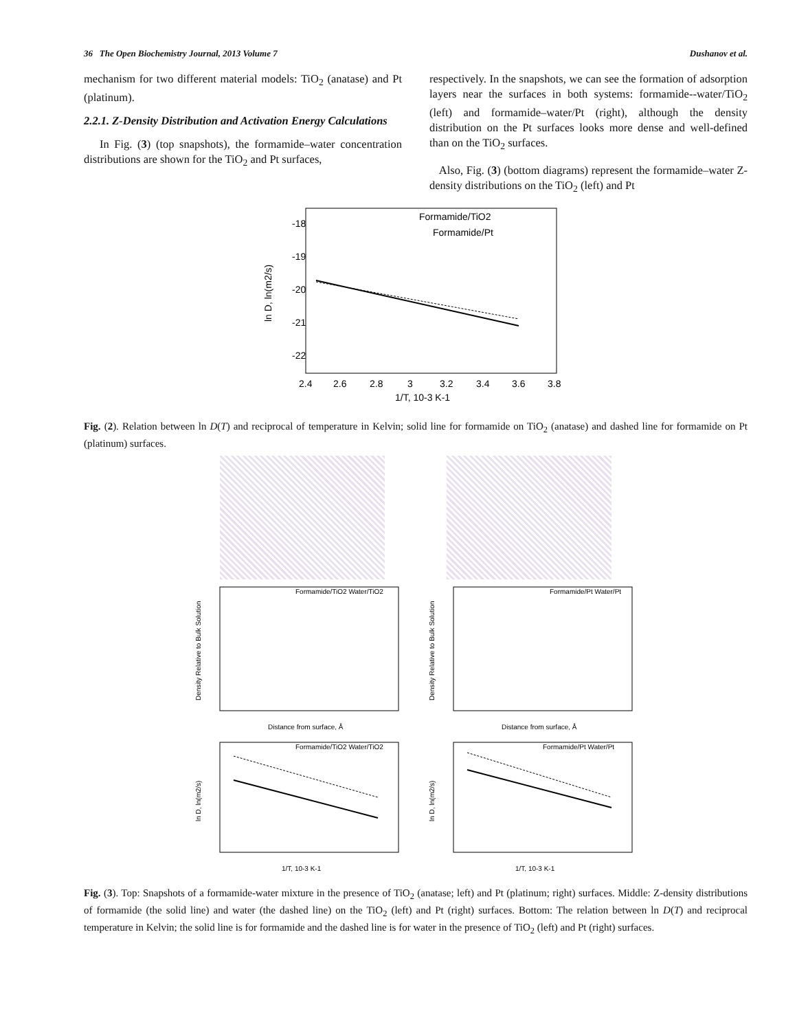36 The Open Biochemistry Journal, 2013 Volume 7 Dushanov et al.
mechanism for two different material models: TiO<sub>2</sub> (anatase) and Pt (platinum).
2.2.1. Z-Density Distribution and Activation Energy Calculations
In Fig. (3) (top snapshots), the formamide–water concentration distributions are shown for the TiO<sub>2</sub> and Pt surfaces,
respectively. In the snapshots, we can see the formation of adsorption layers near the surfaces in both systems: formamide--water/TiO<sub>2</sub> (left) and formamide–water/Pt (right), although the density distribution on the Pt surfaces looks more dense and well-defined than on the TiO<sub>2</sub> surfaces.
Also, Fig. (3) (bottom diagrams) represent the formamide–water Z-density distributions on the TiO<sub>2</sub> (left) and Pt
-18
-19
-20
-21
-22
2.4
2.6
2.8
3
3.2
3.4
3.6
3.8
1/T, 10-3 K-1
ln D, ln(m2/s)
Formamide/TiO2
Formamide/Pt
Fig. (2). Relation between ln D(T) and reciprocal of temperature in Kelvin; solid line for formamide on TiO<sub>2</sub> (anatase) and dashed line for formamide on Pt (platinum) surfaces.
Formamide/TiO2 Water/TiO2
Distance from surface, Å
Density Relative to Bulk Solution
Formamide/Pt Water/Pt
Distance from surface, Å
Density Relative to Bulk Solution
Formamide/TiO2 Water/TiO2
1/T, 10-3 K-1
ln D, ln(m2/s)
Formamide/Pt Water/Pt
1/T, 10-3 K-1
ln D, ln(m2/s)
Fig. (3). Top: Snapshots of a formamide-water mixture in the presence of TiO<sub>2</sub> (anatase; left) and Pt (platinum; right) surfaces. Middle: Z-density distributions of formamide (the solid line) and water (the dashed line) on the TiO<sub>2</sub> (left) and Pt (right) surfaces. Bottom: The relation between ln D(T) and reciprocal temperature in Kelvin; the solid line is for formamide and the dashed line is for water in the presence of TiO<sub>2</sub> (left) and Pt (right) surfaces.